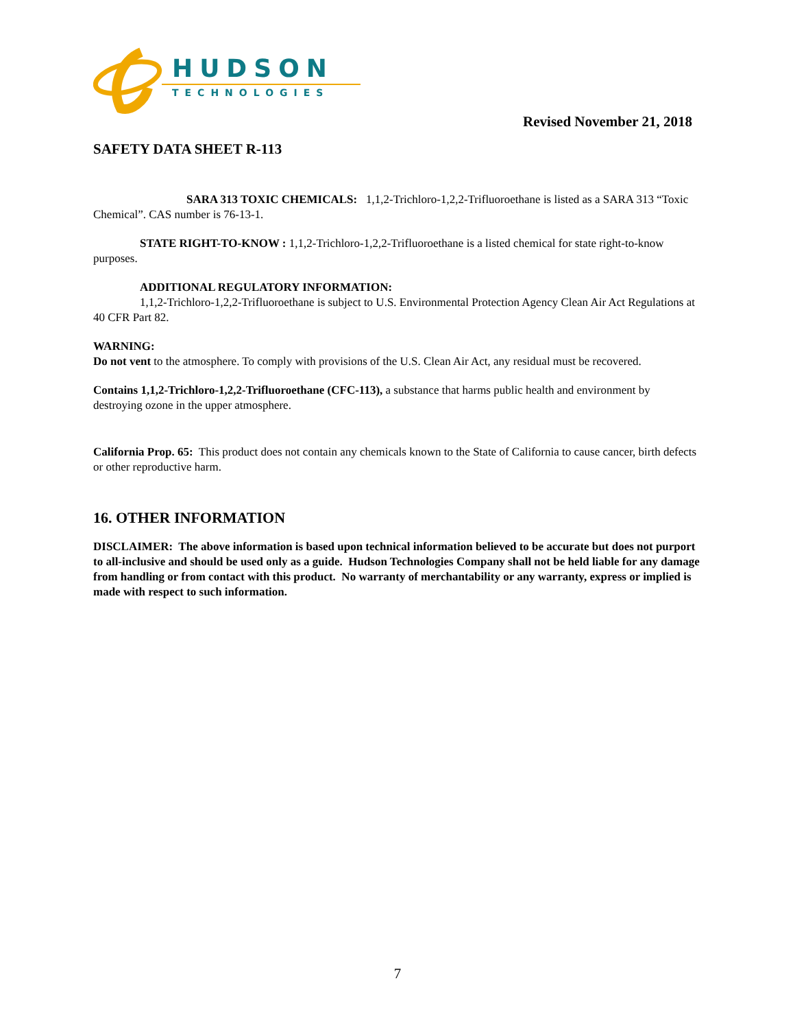HUDSON
TECHNOLOGIES
Revised November 21, 2018
SAFETY DATA SHEET R-113
SARA 313 TOXIC CHEMICALS: 1,1,2-Trichloro-1,2,2-Trifluoroethane is listed as a SARA 313 “Toxic Chemical”. CAS number is 76-13-1.
STATE RIGHT-TO-KNOW : 1,1,2-Trichloro-1,2,2-Trifluoroethane is a listed chemical for state right-to-know purposes.
ADDITIONAL REGULATORY INFORMATION:
1,1,2-Trichloro-1,2,2-Trifluoroethane is subject to U.S. Environmental Protection Agency Clean Air Act Regulations at 40 CFR Part 82.
WARNING:
Do not vent to the atmosphere. To comply with provisions of the U.S. Clean Air Act, any residual must be recovered.
Contains 1,1,2-Trichloro-1,2,2-Trifluoroethane (CFC-113), a substance that harms public health and environment by destroying ozone in the upper atmosphere.
California Prop. 65: This product does not contain any chemicals known to the State of California to cause cancer, birth defects or other reproductive harm.
16. OTHER INFORMATION
DISCLAIMER: The above information is based upon technical information believed to be accurate but does not purport to all-inclusive and should be used only as a guide. Hudson Technologies Company shall not be held liable for any damage from handling or from contact with this product. No warranty of merchantability or any warranty, express or implied is made with respect to such information.
7